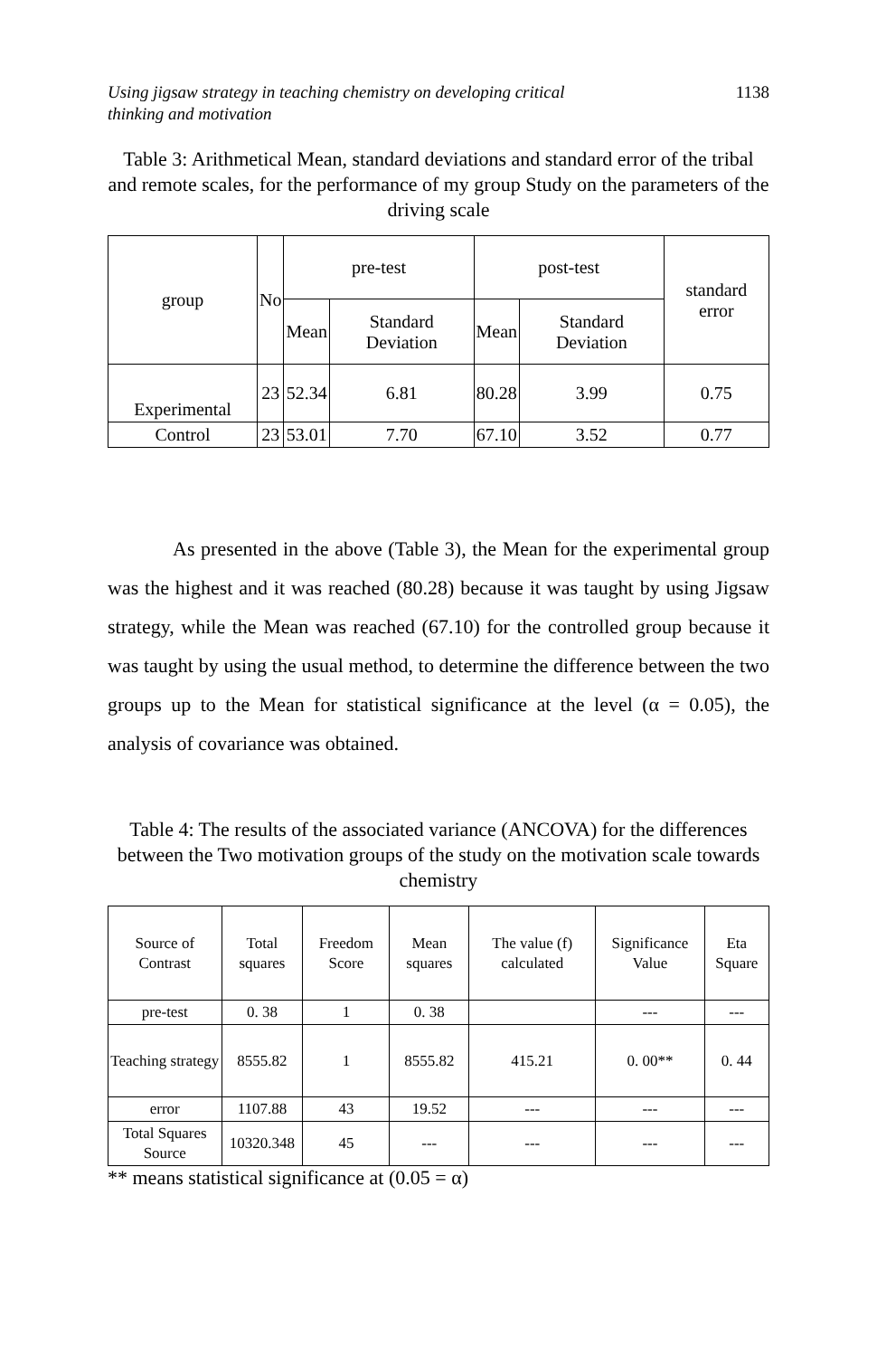Using jigsaw strategy in teaching chemistry on developing critical
thinking and motivation 1138
Table 3: Arithmetical Mean, standard deviations and standard error of the tribal and remote scales, for the performance of my group Study on the parameters of the driving scale
| group | No | pre-test | | post-test | | standard error |
| --- | --- | --- | --- | --- | --- | --- |
| | | Mean | Standard Deviation | Mean | Standard Deviation | |
| Experimental | 23 | 52.34 | 6.81 | 80.28 | 3.99 | 0.75 |
| Control | 23 | 53.01 | 7.70 | 67.10 | 3.52 | 0.77 |
As presented in the above (Table 3), the Mean for the experimental group was the highest and it was reached (80.28) because it was taught by using Jigsaw strategy, while the Mean was reached (67.10) for the controlled group because it was taught by using the usual method, to determine the difference between the two groups up to the Mean for statistical significance at the level (α = 0.05), the analysis of covariance was obtained.
Table 4: The results of the associated variance (ANCOVA) for the differences between the Two motivation groups of the study on the motivation scale towards chemistry
| Source of Contrast | Total squares | Freedom Score | Mean squares | The value (f) calculated | Significance Value | Eta Square |
| --- | --- | --- | --- | --- | --- | --- |
| pre-test | 0. 38 | 1 | 0. 38 | | --- | --- |
| Teaching strategy | 8555.82 | 1 | 8555.82 | 415.21 | 0. 00** | 0. 44 |
| error | 1107.88 | 43 | 19.52 | --- | --- | --- |
| Total Squares Source | 10320.348 | 45 | --- | --- | --- | --- |
** means statistical significance at (0.05 = α)